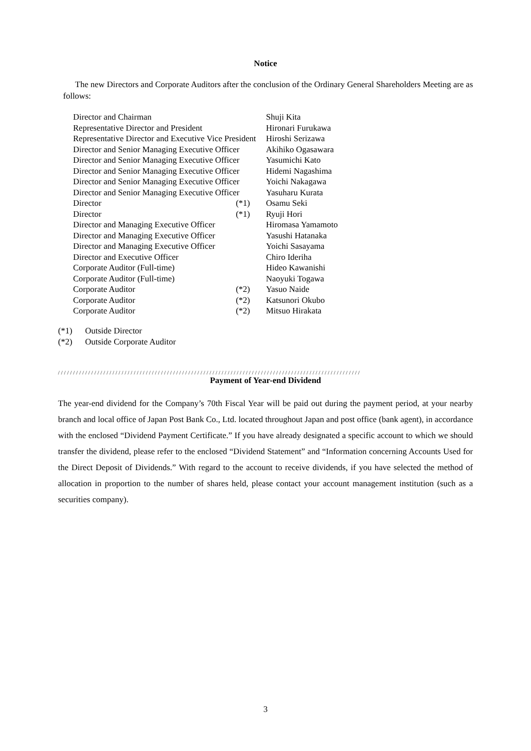Notice
The new Directors and Corporate Auditors after the conclusion of the Ordinary General Shareholders Meeting are as follows:
| Director and Chairman | | Shuji Kita |
| Representative Director and President | | Hironari Furukawa |
| Representative Director and Executive Vice President | | Hiroshi Serizawa |
| Director and Senior Managing Executive Officer | | Akihiko Ogasawara |
| Director and Senior Managing Executive Officer | | Yasumichi Kato |
| Director and Senior Managing Executive Officer | | Hidemi Nagashima |
| Director and Senior Managing Executive Officer | | Yoichi Nakagawa |
| Director and Senior Managing Executive Officer | | Yasuharu Kurata |
| Director | (*1) | Osamu Seki |
| Director | (*1) | Ryuji Hori |
| Director and Managing Executive Officer | | Hiromasa Yamamoto |
| Director and Managing Executive Officer | | Yasushi Hatanaka |
| Director and Managing Executive Officer | | Yoichi Sasayama |
| Director and Executive Officer | | Chiro Ideriha |
| Corporate Auditor (Full-time) | | Hideo Kawanishi |
| Corporate Auditor (Full-time) | | Naoyuki Togawa |
| Corporate Auditor | (*2) | Yasuo Naide |
| Corporate Auditor | (*2) | Katsunori Okubo |
| Corporate Auditor | (*2) | Mitsuo Hirakata |
(*1) Outside Director
(*2) Outside Corporate Auditor
////////////////////////////////////////////////////////////////////////////////////////////////////
Payment of Year-end Dividend
The year-end dividend for the Company’s 70th Fiscal Year will be paid out during the payment period, at your nearby branch and local office of Japan Post Bank Co., Ltd. located throughout Japan and post office (bank agent), in accordance with the enclosed “Dividend Payment Certificate.” If you have already designated a specific account to which we should transfer the dividend, please refer to the enclosed “Dividend Statement” and “Information concerning Accounts Used for the Direct Deposit of Dividends.” With regard to the account to receive dividends, if you have selected the method of allocation in proportion to the number of shares held, please contact your account management institution (such as a securities company).
3